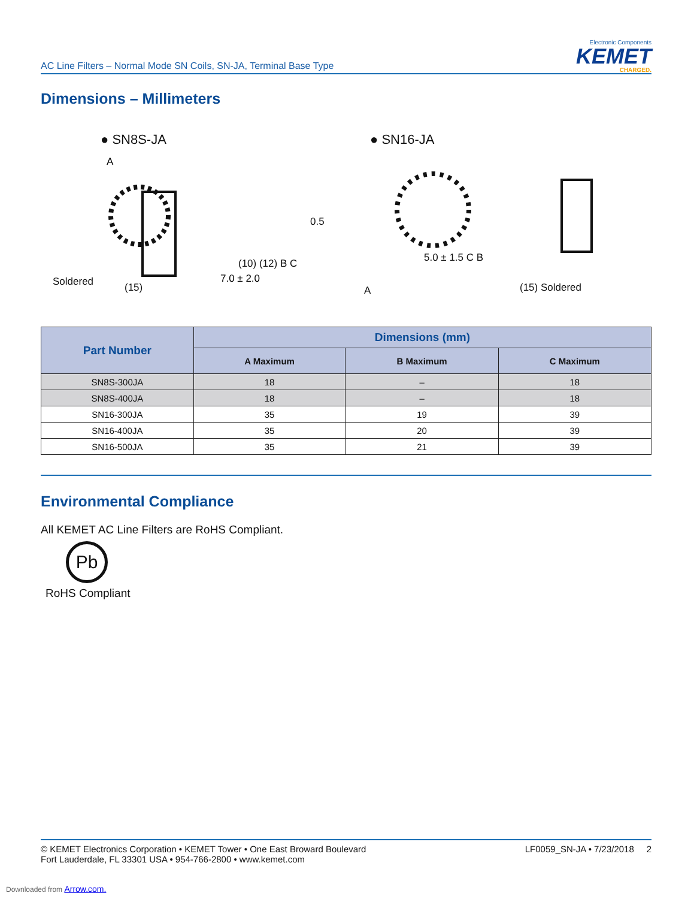AC Line Filters – Normal Mode SN Coils, SN-JA, Terminal Base Type
Electronic Components
KEMET
CHARGED.
Dimensions – Millimeters
● SN8S-JA
A
7.0 ± 2.0
Soldered (15)
(10) (12) B C
● SN16-JA
0.5
5.0 ± 1.5 C B
A (15) Soldered
| Part Number | Dimensions (mm) | | |
| --- | --- | --- | --- |
| | A Maximum | B Maximum | C Maximum |
| SN8S-300JA | 18 | – | 18 |
| SN8S-400JA | 18 | – | 18 |
| SN16-300JA | 35 | 19 | 39 |
| SN16-400JA | 35 | 20 | 39 |
| SN16-500JA | 35 | 21 | 39 |
Environmental Compliance
All KEMET AC Line Filters are RoHS Compliant.
Pb
RoHS Compliant
© KEMET Electronics Corporation • KEMET Tower • One East Broward Boulevard
Fort Lauderdale, FL 33301 USA • 954-766-2800 • www.kemet.com
LF0059_SN-JA • 7/23/2018 2
Downloaded from Arrow.com.